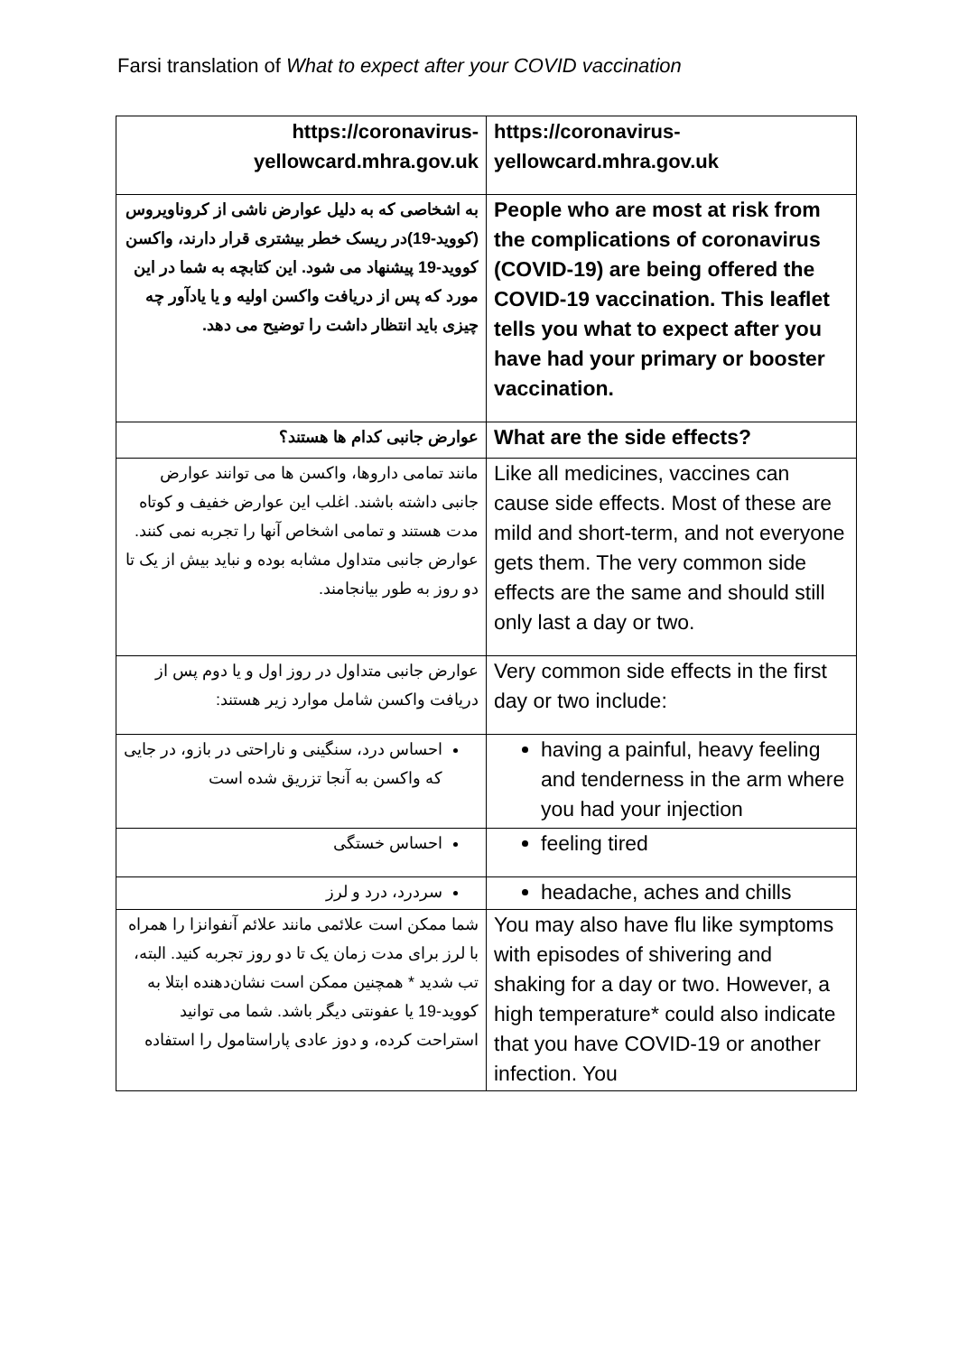Farsi translation of What to expect after your COVID vaccination
| https://coronavirus-yellowcard.mhra.gov.uk | https://coronavirus-yellowcard.mhra.gov.uk |
| به اشخاصی که به دلیل عوارض ناشی از کروناویروس (کووید-19)در ریسک خطر بیشتری قرار دارند، واکسن کووید-19 پیشنهاد می شود. این کتابچه به شما در این مورد که پس از دریافت واکسن اولیه و یا یادآور چه چیزی باید انتظار داشت را توضیح می دهد. | People who are most at risk from the complications of coronavirus (COVID-19) are being offered the COVID-19 vaccination. This leaflet tells you what to expect after you have had your primary or booster vaccination. |
| عوارض جانبی کدام ها هستند؟ | What are the side effects? |
| مانند تمامی داروها، واکسن ها می توانند عوارض جانبی داشته باشند. اغلب این عوارض خفیف و کوتاه مدت هستند و تمامی اشخاص آنها را تجربه نمی کنند. عوارض جانبی متداول مشابه بوده و نباید بیش از یک تا دو روز به طور بیانجامند. | Like all medicines, vaccines can cause side effects. Most of these are mild and short-term, and not everyone gets them. The very common side effects are the same and should still only last a day or two. |
| عوارض جانبی متداول در روز اول و یا دوم پس از دریافت واکسن شامل موارد زیر هستند: | Very common side effects in the first day or two include: |
| احساس درد، سنگینی و ناراحتی در بازو، در جایی که واکسن به آنجا تزریق شده است | having a painful, heavy feeling and tenderness in the arm where you had your injection |
| احساس خستگی | feeling tired |
| سردرد، درد و لرز | headache, aches and chills |
| شما ممکن است علائمی مانند علائم آنفوانزا را همراه با لرز برای مدت زمان یک تا دو روز تجربه کنید. البته، تب شدید * همچنین ممکن است نشان‌دهنده ابتلا به کووید-19 یا عفونتی دیگر باشد. شما می توانید استراحت کرده، و دوز عادی پاراستامول را استفاده | You may also have flu like symptoms with episodes of shivering and shaking for a day or two. However, a high temperature* could also indicate that you have COVID-19 or another infection. You |